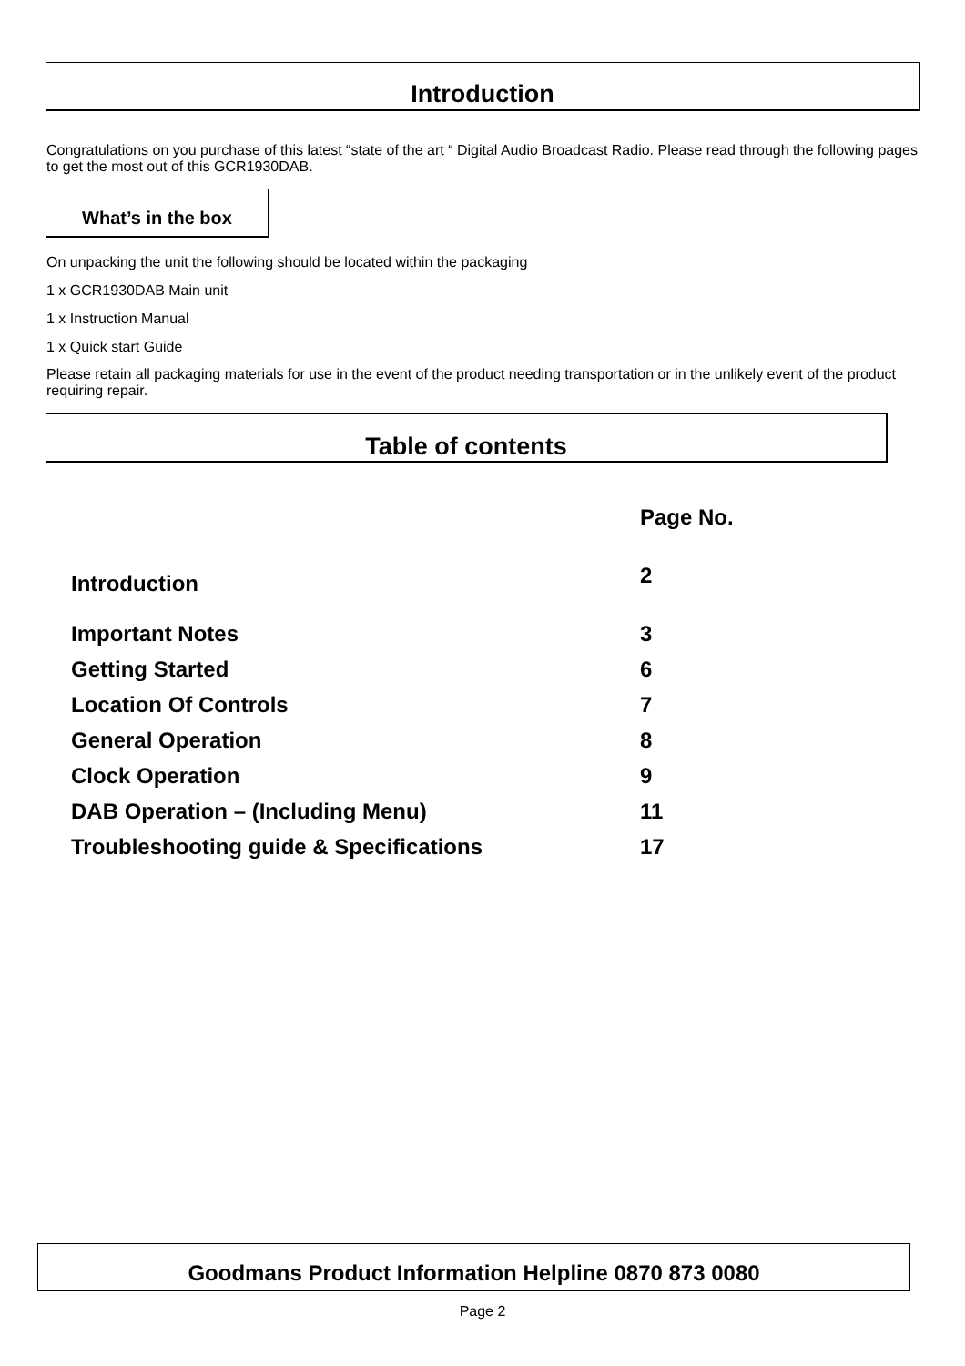Introduction
Congratulations on you purchase of this latest “state of the art “ Digital Audio Broadcast Radio. Please read through the following pages to get the most out of this GCR1930DAB.
What’s in the box
On unpacking the unit the following should be located within the packaging
1 x GCR1930DAB Main unit
1 x Instruction Manual
1 x Quick start Guide
Please retain all packaging materials for use in the event of the product needing transportation or in the unlikely event of the product requiring repair.
Table of contents
| | Page No. |
| Introduction | 2 |
| Important Notes | 3 |
| Getting Started | 6 |
| Location Of Controls | 7 |
| General Operation | 8 |
| Clock Operation | 9 |
| DAB Operation – (Including Menu) | 11 |
| Troubleshooting guide & Specifications | 17 |
Goodmans Product Information Helpline 0870 873 0080
Page 2